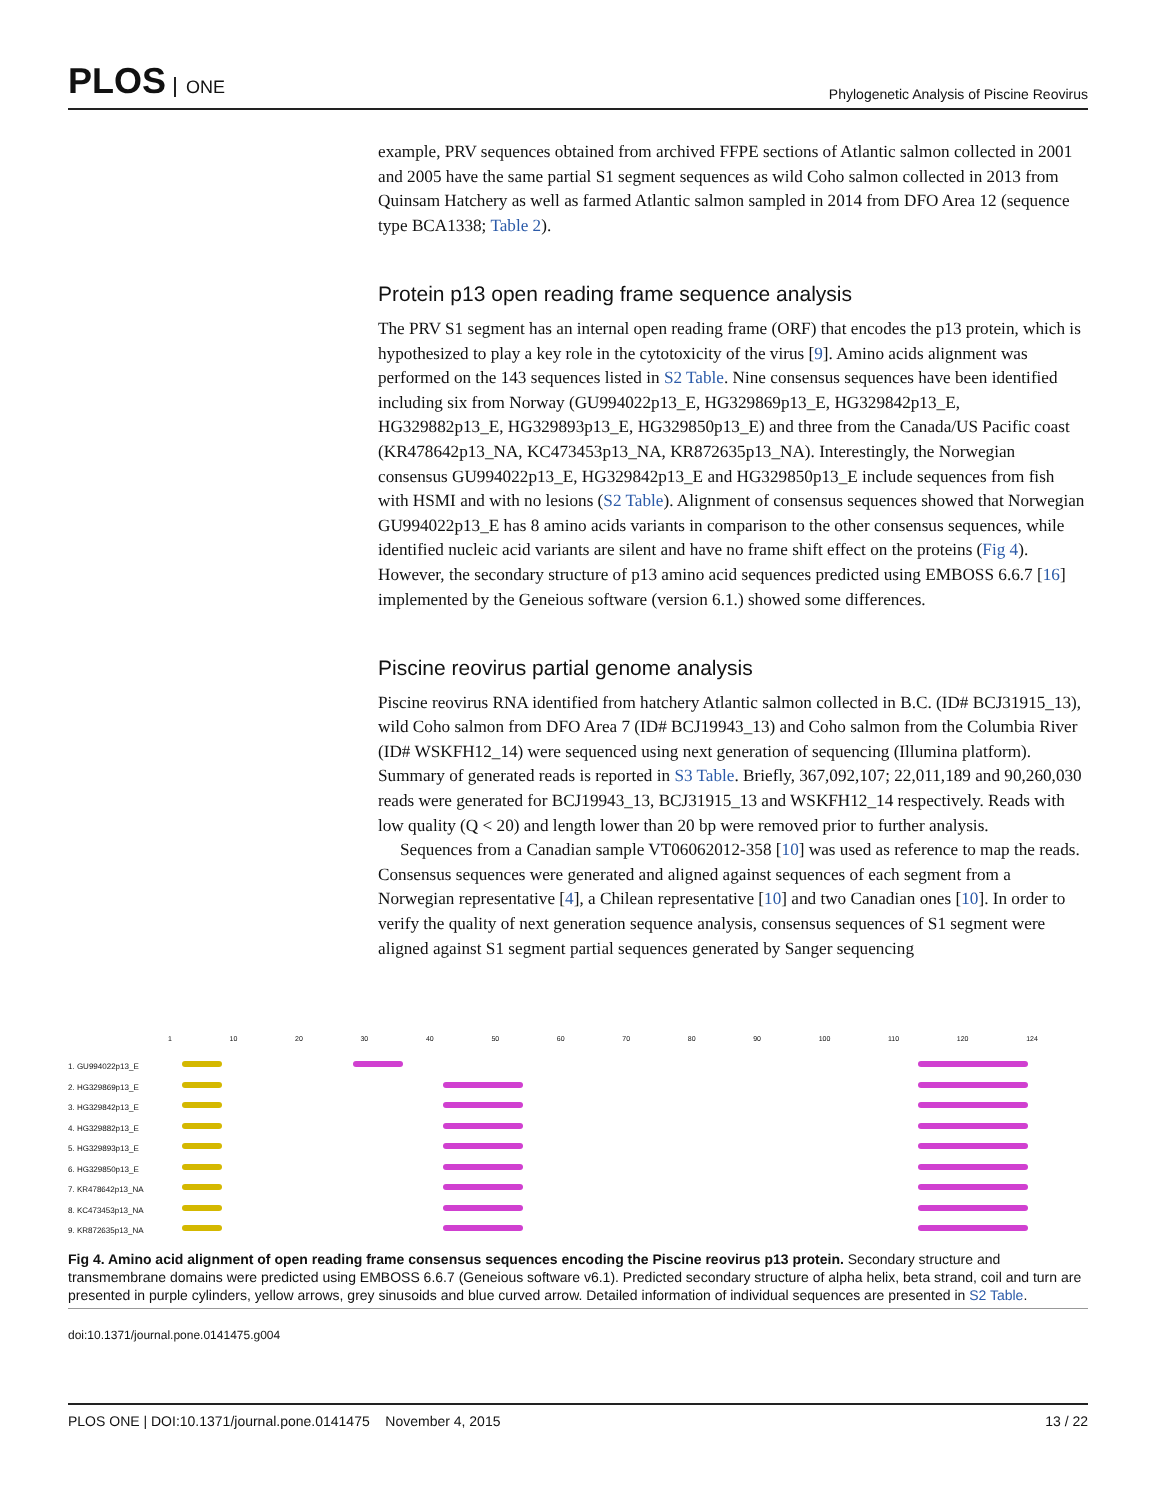PLOS ONE
Phylogenetic Analysis of Piscine Reovirus
example, PRV sequences obtained from archived FFPE sections of Atlantic salmon collected in 2001 and 2005 have the same partial S1 segment sequences as wild Coho salmon collected in 2013 from Quinsam Hatchery as well as farmed Atlantic salmon sampled in 2014 from DFO Area 12 (sequence type BCA1338; Table 2).
Protein p13 open reading frame sequence analysis
The PRV S1 segment has an internal open reading frame (ORF) that encodes the p13 protein, which is hypothesized to play a key role in the cytotoxicity of the virus [9]. Amino acids alignment was performed on the 143 sequences listed in S2 Table. Nine consensus sequences have been identified including six from Norway (GU994022p13_E, HG329869p13_E, HG329842p13_E, HG329882p13_E, HG329893p13_E, HG329850p13_E) and three from the Canada/US Pacific coast (KR478642p13_NA, KC473453p13_NA, KR872635p13_NA). Interestingly, the Norwegian consensus GU994022p13_E, HG329842p13_E and HG329850p13_E include sequences from fish with HSMI and with no lesions (S2 Table). Alignment of consensus sequences showed that Norwegian GU994022p13_E has 8 amino acids variants in comparison to the other consensus sequences, while identified nucleic acid variants are silent and have no frame shift effect on the proteins (Fig 4). However, the secondary structure of p13 amino acid sequences predicted using EMBOSS 6.6.7 [16] implemented by the Geneious software (version 6.1.) showed some differences.
Piscine reovirus partial genome analysis
Piscine reovirus RNA identified from hatchery Atlantic salmon collected in B.C. (ID# BCJ31915_13), wild Coho salmon from DFO Area 7 (ID# BCJ19943_13) and Coho salmon from the Columbia River (ID# WSKFH12_14) were sequenced using next generation of sequencing (Illumina platform). Summary of generated reads is reported in S3 Table. Briefly, 367,092,107; 22,011,189 and 90,260,030 reads were generated for BCJ19943_13, BCJ31915_13 and WSKFH12_14 respectively. Reads with low quality (Q < 20) and length lower than 20 bp were removed prior to further analysis.
Sequences from a Canadian sample VT06062012-358 [10] was used as reference to map the reads. Consensus sequences were generated and aligned against sequences of each segment from a Norwegian representative [4], a Chilean representative [10] and two Canadian ones [10]. In order to verify the quality of next generation sequence analysis, consensus sequences of S1 segment were aligned against S1 segment partial sequences generated by Sanger sequencing
1 10 20 30 40 50 60 70 80 90 100 110 120 124
1. GU994022p13_E
2. HG329869p13_E
3. HG329842p13_E
4. HG329882p13_E
5. HG329893p13_E
6. HG329850p13_E
7. KR478642p13_NA
8. KC473453p13_NA
9. KR872635p13_NA
Fig 4. Amino acid alignment of open reading frame consensus sequences encoding the Piscine reovirus p13 protein. Secondary structure and transmembrane domains were predicted using EMBOSS 6.6.7 (Geneious software v6.1). Predicted secondary structure of alpha helix, beta strand, coil and turn are presented in purple cylinders, yellow arrows, grey sinusoids and blue curved arrow. Detailed information of individual sequences are presented in S2 Table.
doi:10.1371/journal.pone.0141475.g004
PLOS ONE | DOI:10.1371/journal.pone.0141475 November 4, 2015 13 / 22